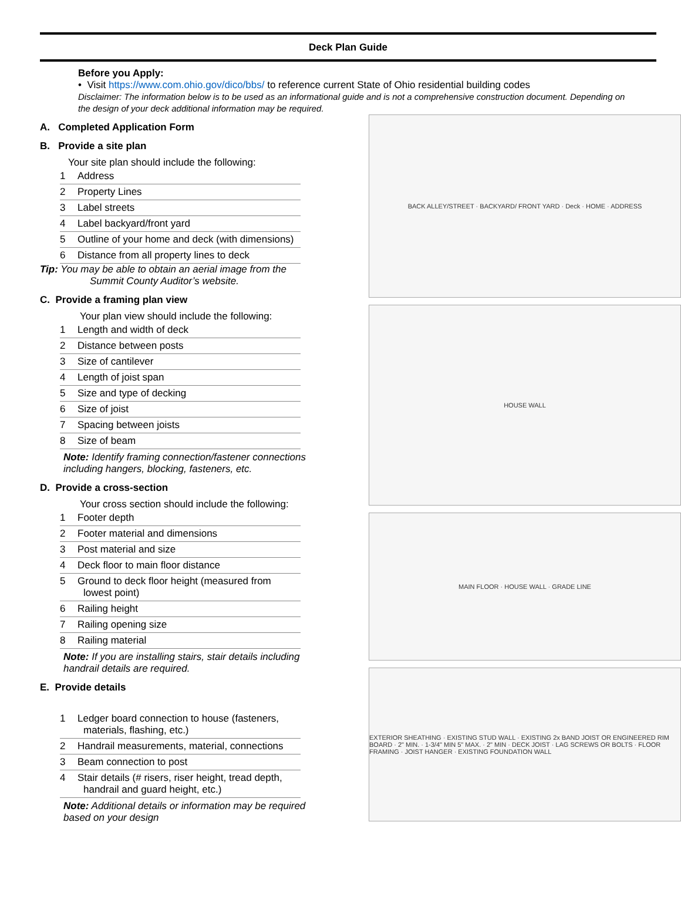Deck Plan Guide
Before you Apply:
• Visit https://www.com.ohio.gov/dico/bbs/ to reference current State of Ohio residential building codes
Disclaimer: The information below is to be used as an informational guide and is not a comprehensive construction document. Depending on the design of your deck additional information may be required.
A. Completed Application Form
B. Provide a site plan
Your site plan should include the following:
1 Address
2 Property Lines
3 Label streets
4 Label backyard/front yard
5 Outline of your home and deck (with dimensions)
6 Distance from all property lines to deck
Tip: You may be able to obtain an aerial image from the
Summit County Auditor’s website.
C. Provide a framing plan view
Your plan view should include the following:
1 Length and width of deck
2 Distance between posts
3 Size of cantilever
4 Length of joist span
5 Size and type of decking
6 Size of joist
7 Spacing between joists
8 Size of beam
Note: Identify framing connection/fastener connections including hangers, blocking, fasteners, etc.
D. Provide a cross-section
Your cross section should include the following:
1 Footer depth
2 Footer material and dimensions
3 Post material and size
4 Deck floor to main floor distance
5 Ground to deck floor height (measured from lowest point)
6 Railing height
7 Railing opening size
8 Railing material
Note: If you are installing stairs, stair details including handrail details are required.
E. Provide details
1 Ledger board connection to house (fasteners, materials, flashing, etc.)
2 Handrail measurements, material, connections
3 Beam connection to post
4 Stair details (# risers, riser height, tread depth, handrail and guard height, etc.)
Note: Additional details or information may be required based on your design
BACK ALLEY/STREET · BACKYARD/ FRONT YARD · Deck · HOME · ADDRESS
HOUSE WALL
MAIN FLOOR · HOUSE WALL · GRADE LINE
EXTERIOR SHEATHING · EXISTING STUD WALL · EXISTING 2x BAND JOIST OR ENGINEERED RIM BOARD · 2" MIN. · 1-3/4" MIN 5" MAX. · 2" MIN · DECK JOIST · LAG SCREWS OR BOLTS · FLOOR FRAMING · JOIST HANGER · EXISTING FOUNDATION WALL